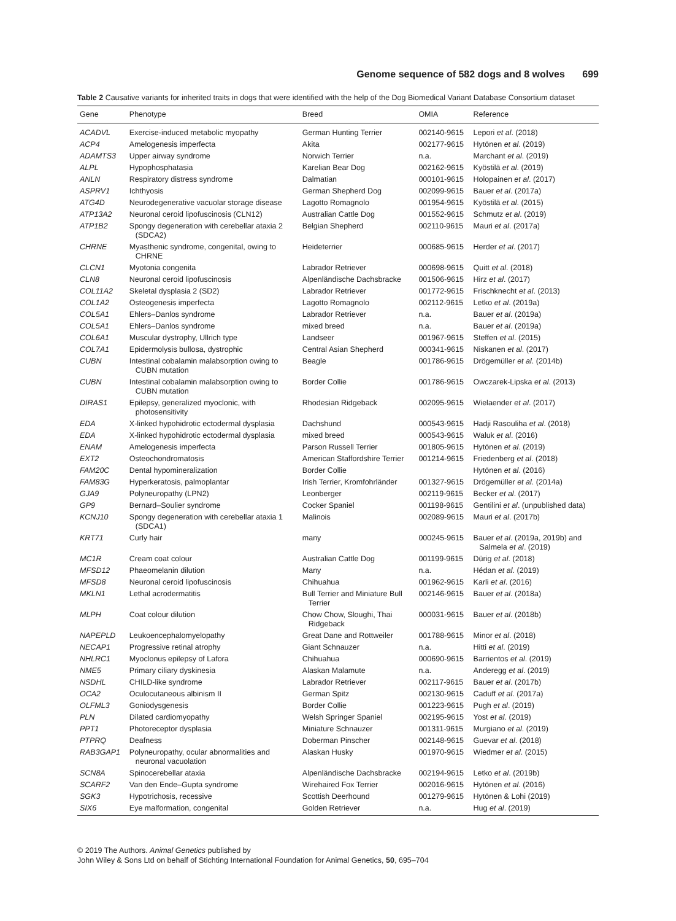Genome sequence of 582 dogs and 8 wolves 699
Table 2 Causative variants for inherited traits in dogs that were identified with the help of the Dog Biomedical Variant Database Consortium dataset
| Gene | Phenotype | Breed | OMIA | Reference |
| --- | --- | --- | --- | --- |
| ACADVL | Exercise-induced metabolic myopathy | German Hunting Terrier | 002140-9615 | Lepori et al . (2018) |
| ACP4 | Amelogenesis imperfecta | Akita | 002177-9615 | Hytönen et al . (2019) |
| ADAMTS3 | Upper airway syndrome | Norwich Terrier | n.a. | Marchant et al . (2019) |
| ALPL | Hypophosphatasia | Karelian Bear Dog | 002162-9615 | Kyöstilä et al . (2019) |
| ANLN | Respiratory distress syndrome | Dalmatian | 000101-9615 | Holopainen et al . (2017) |
| ASPRV1 | Ichthyosis | German Shepherd Dog | 002099-9615 | Bauer et al . (2017a) |
| ATG4D | Neurodegenerative vacuolar storage disease | Lagotto Romagnolo | 001954-9615 | Kyöstilä et al . (2015) |
| ATP13A2 | Neuronal ceroid lipofuscinosis (CLN12) | Australian Cattle Dog | 001552-9615 | Schmutz et al . (2019) |
| ATP1B2 | Spongy degeneration with cerebellar ataxia 2 (SDCA2) | Belgian Shepherd | 002110-9615 | Mauri et al . (2017a) |
| CHRNE | Myasthenic syndrome, congenital, owing to CHRNE | Heideterrier | 000685-9615 | Herder et al . (2017) |
| CLCN1 | Myotonia congenita | Labrador Retriever | 000698-9615 | Quitt et al . (2018) |
| CLN8 | Neuronal ceroid lipofuscinosis | Alpenländische Dachsbracke | 001506-9615 | Hirz et al . (2017) |
| COL11A2 | Skeletal dysplasia 2 (SD2) | Labrador Retriever | 001772-9615 | Frischknecht et al . (2013) |
| COL1A2 | Osteogenesis imperfecta | Lagotto Romagnolo | 002112-9615 | Letko et al . (2019a) |
| COL5A1 | Ehlers–Danlos syndrome | Labrador Retriever | n.a. | Bauer et al . (2019a) |
| COL5A1 | Ehlers–Danlos syndrome | mixed breed | n.a. | Bauer et al . (2019a) |
| COL6A1 | Muscular dystrophy, Ullrich type | Landseer | 001967-9615 | Steffen et al . (2015) |
| COL7A1 | Epidermolysis bullosa, dystrophic | Central Asian Shepherd | 000341-9615 | Niskanen et al . (2017) |
| CUBN | Intestinal cobalamin malabsorption owing to CUBN mutation | Beagle | 001786-9615 | Drögemüller et al . (2014b) |
| CUBN | Intestinal cobalamin malabsorption owing to CUBN mutation | Border Collie | 001786-9615 | Owczarek-Lipska et al . (2013) |
| DIRAS1 | Epilepsy, generalized myoclonic, with photosensitivity | Rhodesian Ridgeback | 002095-9615 | Wielaender et al . (2017) |
| EDA | X-linked hypohidrotic ectodermal dysplasia | Dachshund | 000543-9615 | Hadji Rasouliha et al . (2018) |
| EDA | X-linked hypohidrotic ectodermal dysplasia | mixed breed | 000543-9615 | Waluk et al . (2016) |
| ENAM | Amelogenesis imperfecta | Parson Russell Terrier | 001805-9615 | Hytönen et al . (2019) |
| EXT2 | Osteochondromatosis | American Staffordshire Terrier | 001214-9615 | Friedenberg et al . (2018) |
| FAM20C | Dental hypomineralization | Border Collie | | Hytönen et al . (2016) |
| FAM83G | Hyperkeratosis, palmoplantar | Irish Terrier, Kromfohrländer | 001327-9615 | Drögemüller et al . (2014a) |
| GJA9 | Polyneuropathy (LPN2) | Leonberger | 002119-9615 | Becker et al . (2017) |
| GP9 | Bernard–Soulier syndrome | Cocker Spaniel | 001198-9615 | Gentilini et al . (unpublished data) |
| KCNJ10 | Spongy degeneration with cerebellar ataxia 1 (SDCA1) | Malinois | 002089-9615 | Mauri et al . (2017b) |
| KRT71 | Curly hair | many | 000245-9615 | Bauer et al . (2019a, 2019b) and Salmela et al . (2019) |
| MC1R | Cream coat colour | Australian Cattle Dog | 001199-9615 | Dürig et al . (2018) |
| MFSD12 | Phaeomelanin dilution | Many | n.a. | Hédan et al . (2019) |
| MFSD8 | Neuronal ceroid lipofuscinosis | Chihuahua | 001962-9615 | Karli et al . (2016) |
| MKLN1 | Lethal acrodermatitis | Bull Terrier and Miniature Bull Terrier | 002146-9615 | Bauer et al . (2018a) |
| MLPH | Coat colour dilution | Chow Chow, Sloughi, Thai Ridgeback | 000031-9615 | Bauer et al . (2018b) |
| NAPEPLD | Leukoencephalomyelopathy | Great Dane and Rottweiler | 001788-9615 | Minor et al . (2018) |
| NECAP1 | Progressive retinal atrophy | Giant Schnauzer | n.a. | Hitti et al . (2019) |
| NHLRC1 | Myoclonus epilepsy of Lafora | Chihuahua | 000690-9615 | Barrientos et al . (2019) |
| NME5 | Primary ciliary dyskinesia | Alaskan Malamute | n.a. | Anderegg et al . (2019) |
| NSDHL | CHILD-like syndrome | Labrador Retriever | 002117-9615 | Bauer et al . (2017b) |
| OCA2 | Oculocutaneous albinism II | German Spitz | 002130-9615 | Caduff et al . (2017a) |
| OLFML3 | Goniodysgenesis | Border Collie | 001223-9615 | Pugh et al . (2019) |
| PLN | Dilated cardiomyopathy | Welsh Springer Spaniel | 002195-9615 | Yost et al . (2019) |
| PPT1 | Photoreceptor dysplasia | Miniature Schnauzer | 001311-9615 | Murgiano et al . (2019) |
| PTPRQ | Deafness | Doberman Pinscher | 002148-9615 | Guevar et al . (2018) |
| RAB3GAP1 | Polyneuropathy, ocular abnormalities and neuronal vacuolation | Alaskan Husky | 001970-9615 | Wiedmer et al . (2015) |
| SCN8A | Spinocerebellar ataxia | Alpenländische Dachsbracke | 002194-9615 | Letko et al . (2019b) |
| SCARF2 | Van den Ende–Gupta syndrome | Wirehaired Fox Terrier | 002016-9615 | Hytönen et al . (2016) |
| SGK3 | Hypotrichosis, recessive | Scottish Deerhound | 001279-9615 | Hytönen & Lohi (2019) |
| SIX6 | Eye malformation, congenital | Golden Retriever | n.a. | Hug et al . (2019) |
© 2019 The Authors. Animal Genetics published by
John Wiley & Sons Ltd on behalf of Stichting International Foundation for Animal Genetics, 50, 695–704